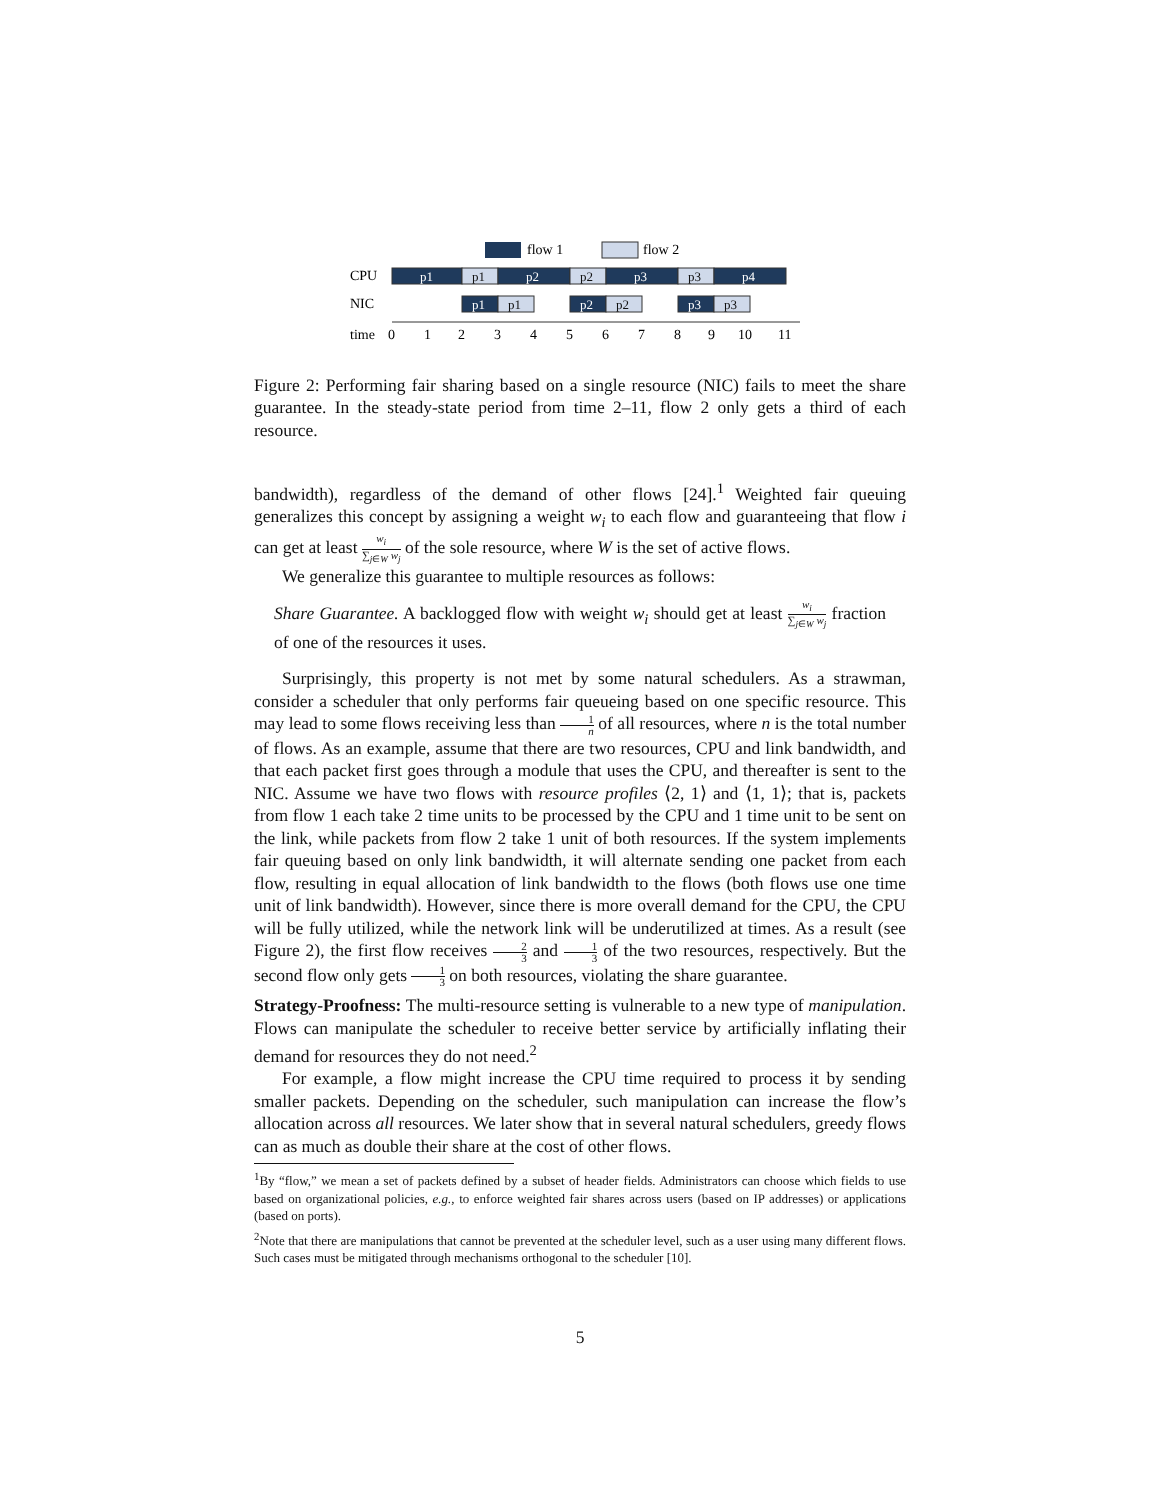flow 1
flow 2
CPU
NIC
time
p1
p2
p3
p4
p1
p2
p3
p1
p2
p3
p1
p2
p3
0
1
2
3
4
5
6
7
8
9
10
11
Figure 2: Performing fair sharing based on a single resource (NIC) fails to meet the share guarantee. In the steady-state period from time 2–11, flow 2 only gets a third of each resource.
bandwidth), regardless of the demand of other flows [24].<sup>1</sup> Weighted fair queuing generalizes this concept by assigning a weight w<sub>i</sub> to each flow and guaranteeing that flow i can get at least w<sub>i</sub> ∑<sub>j∈W</sub> w<sub>j</sub> of the sole resource, where W is the set of active flows.
We generalize this guarantee to multiple resources as follows:
Share Guarantee. A backlogged flow with weight w<sub>i</sub> should get at least w<sub>i</sub> ∑<sub>j∈W</sub> w<sub>j</sub> fraction of one of the resources it uses.
Surprisingly, this property is not met by some natural schedulers. As a strawman, consider a scheduler that only performs fair queueing based on one specific resource. This may lead to some flows receiving less than 1 n of all resources, where n is the total number of flows. As an example, assume that there are two resources, CPU and link bandwidth, and that each packet first goes through a module that uses the CPU, and thereafter is sent to the NIC. Assume we have two flows with resource profiles ⟨2, 1⟩ and ⟨1, 1⟩; that is, packets from flow 1 each take 2 time units to be processed by the CPU and 1 time unit to be sent on the link, while packets from flow 2 take 1 unit of both resources. If the system implements fair queuing based on only link bandwidth, it will alternate sending one packet from each flow, resulting in equal allocation of link bandwidth to the flows (both flows use one time unit of link bandwidth). However, since there is more overall demand for the CPU, the CPU will be fully utilized, while the network link will be underutilized at times. As a result (see Figure 2), the first flow receives 2 3 and 1 3 of the two resources, respectively. But the second flow only gets 1 3 on both resources, violating the share guarantee.
Strategy-Proofness: The multi-resource setting is vulnerable to a new type of manipulation. Flows can manipulate the scheduler to receive better service by artificially inflating their demand for resources they do not need.<sup>2</sup>
For example, a flow might increase the CPU time required to process it by sending smaller packets. Depending on the scheduler, such manipulation can increase the flow’s allocation across all resources. We later show that in several natural schedulers, greedy flows can as much as double their share at the cost of other flows.
<sup>1</sup> By “flow,” we mean a set of packets defined by a subset of header fields. Administrators can choose which fields to use based on organizational policies, e.g., to enforce weighted fair shares across users (based on IP addresses) or applications (based on ports).
<sup>2</sup> Note that there are manipulations that cannot be prevented at the scheduler level, such as a user using many different flows. Such cases must be mitigated through mechanisms orthogonal to the scheduler [10].
5